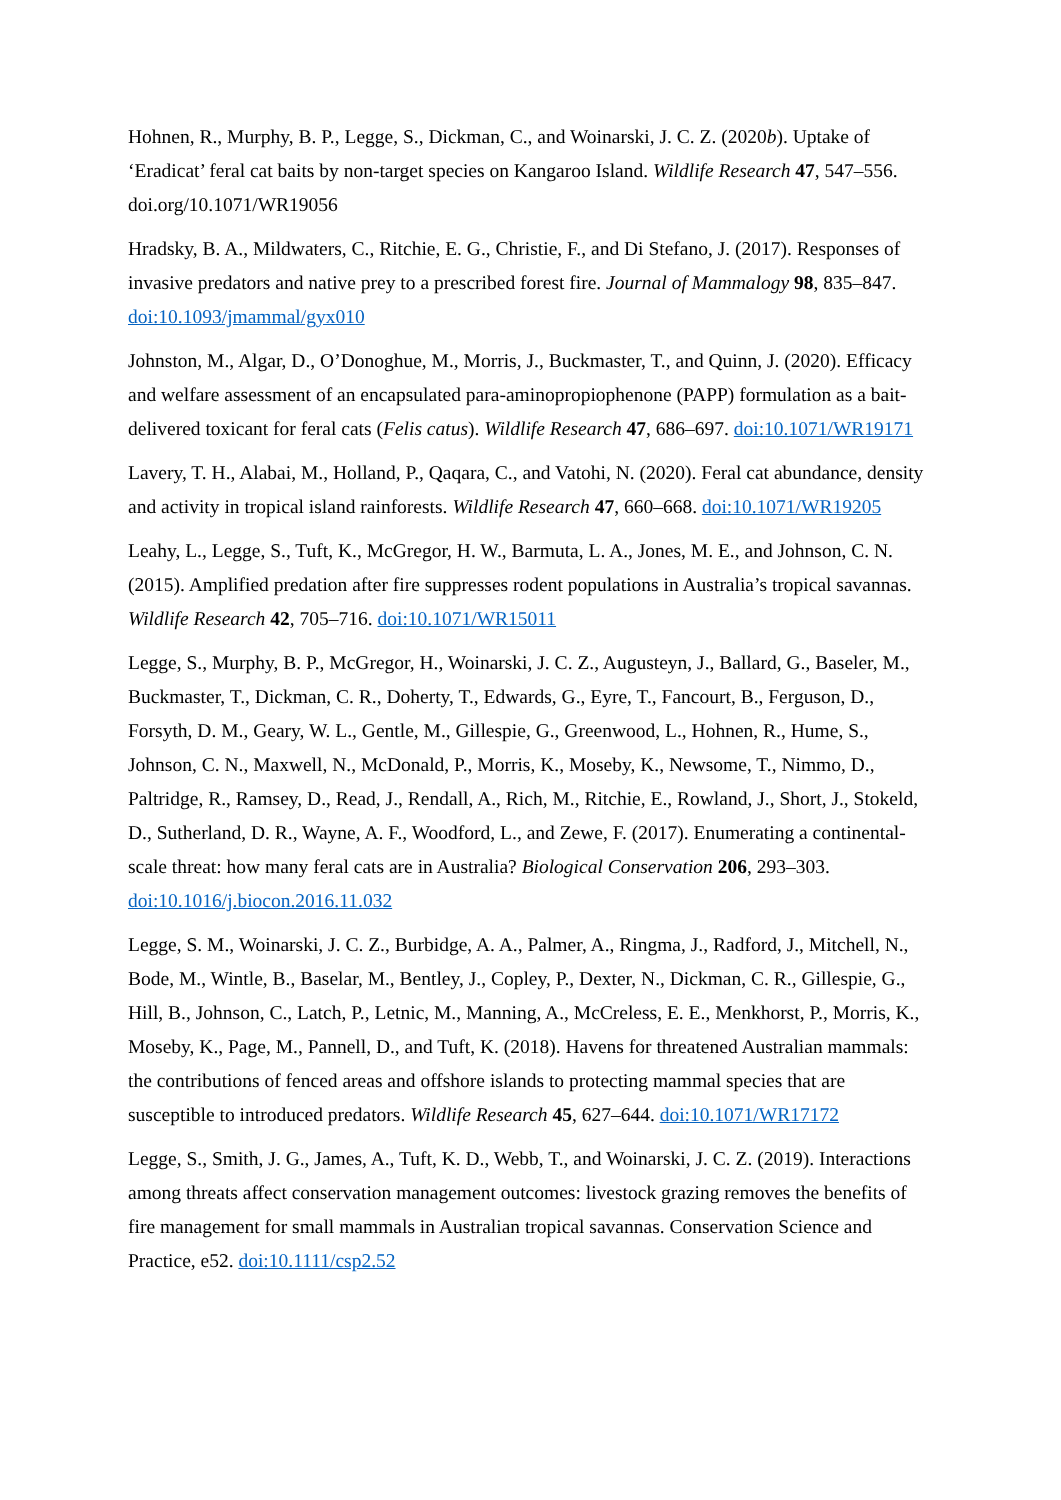Hohnen, R., Murphy, B. P., Legge, S., Dickman, C., and Woinarski, J. C. Z. (2020b). Uptake of ‘Eradicat’ feral cat baits by non-target species on Kangaroo Island. Wildlife Research 47, 547–556. doi.org/10.1071/WR19056
Hradsky, B. A., Mildwaters, C., Ritchie, E. G., Christie, F., and Di Stefano, J. (2017). Responses of invasive predators and native prey to a prescribed forest fire. Journal of Mammalogy 98, 835–847. doi:10.1093/jmammal/gyx010
Johnston, M., Algar, D., O’Donoghue, M., Morris, J., Buckmaster, T., and Quinn, J. (2020). Efficacy and welfare assessment of an encapsulated para-aminopropiophenone (PAPP) formulation as a bait-delivered toxicant for feral cats (Felis catus). Wildlife Research 47, 686–697. doi:10.1071/WR19171
Lavery, T. H., Alabai, M., Holland, P., Qaqara, C., and Vatohi, N. (2020). Feral cat abundance, density and activity in tropical island rainforests. Wildlife Research 47, 660–668. doi:10.1071/WR19205
Leahy, L., Legge, S., Tuft, K., McGregor, H. W., Barmuta, L. A., Jones, M. E., and Johnson, C. N. (2015). Amplified predation after fire suppresses rodent populations in Australia’s tropical savannas. Wildlife Research 42, 705–716. doi:10.1071/WR15011
Legge, S., Murphy, B. P., McGregor, H., Woinarski, J. C. Z., Augusteyn, J., Ballard, G., Baseler, M., Buckmaster, T., Dickman, C. R., Doherty, T., Edwards, G., Eyre, T., Fancourt, B., Ferguson, D., Forsyth, D. M., Geary, W. L., Gentle, M., Gillespie, G., Greenwood, L., Hohnen, R., Hume, S., Johnson, C. N., Maxwell, N., McDonald, P., Morris, K., Moseby, K., Newsome, T., Nimmo, D., Paltridge, R., Ramsey, D., Read, J., Rendall, A., Rich, M., Ritchie, E., Rowland, J., Short, J., Stokeld, D., Sutherland, D. R., Wayne, A. F., Woodford, L., and Zewe, F. (2017). Enumerating a continental-scale threat: how many feral cats are in Australia? Biological Conservation 206, 293–303. doi:10.1016/j.biocon.2016.11.032
Legge, S. M., Woinarski, J. C. Z., Burbidge, A. A., Palmer, A., Ringma, J., Radford, J., Mitchell, N., Bode, M., Wintle, B., Baselar, M., Bentley, J., Copley, P., Dexter, N., Dickman, C. R., Gillespie, G., Hill, B., Johnson, C., Latch, P., Letnic, M., Manning, A., McCreless, E. E., Menkhorst, P., Morris, K., Moseby, K., Page, M., Pannell, D., and Tuft, K. (2018). Havens for threatened Australian mammals: the contributions of fenced areas and offshore islands to protecting mammal species that are susceptible to introduced predators. Wildlife Research 45, 627–644. doi:10.1071/WR17172
Legge, S., Smith, J. G., James, A., Tuft, K. D., Webb, T., and Woinarski, J. C. Z. (2019). Interactions among threats affect conservation management outcomes: livestock grazing removes the benefits of fire management for small mammals in Australian tropical savannas. Conservation Science and Practice, e52. doi:10.1111/csp2.52